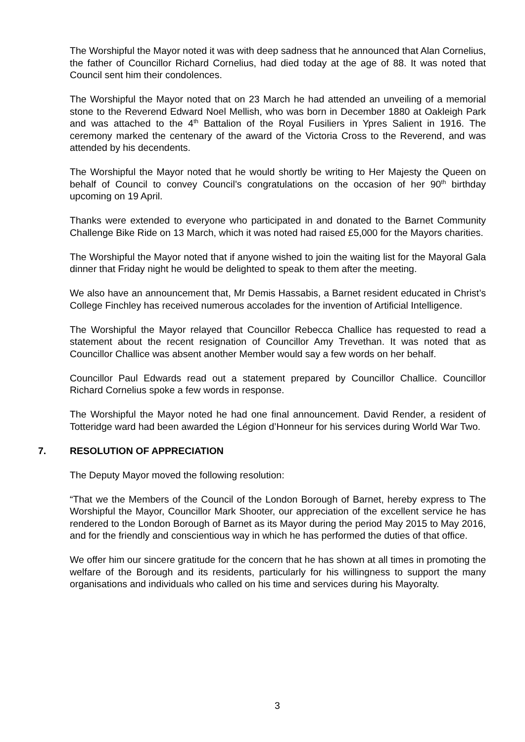The Worshipful the Mayor noted it was with deep sadness that he announced that Alan Cornelius, the father of Councillor Richard Cornelius, had died today at the age of 88. It was noted that Council sent him their condolences.
The Worshipful the Mayor noted that on 23 March he had attended an unveiling of a memorial stone to the Reverend Edward Noel Mellish, who was born in December 1880 at Oakleigh Park and was attached to the 4<sup>th</sup> Battalion of the Royal Fusiliers in Ypres Salient in 1916. The ceremony marked the centenary of the award of the Victoria Cross to the Reverend, and was attended by his decendents.
The Worshipful the Mayor noted that he would shortly be writing to Her Majesty the Queen on behalf of Council to convey Council’s congratulations on the occasion of her 90<sup>th</sup> birthday upcoming on 19 April.
Thanks were extended to everyone who participated in and donated to the Barnet Community Challenge Bike Ride on 13 March, which it was noted had raised £5,000 for the Mayors charities.
The Worshipful the Mayor noted that if anyone wished to join the waiting list for the Mayoral Gala dinner that Friday night he would be delighted to speak to them after the meeting.
We also have an announcement that, Mr Demis Hassabis, a Barnet resident educated in Christ’s College Finchley has received numerous accolades for the invention of Artificial Intelligence.
The Worshipful the Mayor relayed that Councillor Rebecca Challice has requested to read a statement about the recent resignation of Councillor Amy Trevethan. It was noted that as Councillor Challice was absent another Member would say a few words on her behalf.
Councillor Paul Edwards read out a statement prepared by Councillor Challice. Councillor Richard Cornelius spoke a few words in response.
The Worshipful the Mayor noted he had one final announcement. David Render, a resident of Totteridge ward had been awarded the Légion d’Honneur for his services during World War Two.
7. RESOLUTION OF APPRECIATION
The Deputy Mayor moved the following resolution:
“That we the Members of the Council of the London Borough of Barnet, hereby express to The Worshipful the Mayor, Councillor Mark Shooter, our appreciation of the excellent service he has rendered to the London Borough of Barnet as its Mayor during the period May 2015 to May 2016, and for the friendly and conscientious way in which he has performed the duties of that office.
We offer him our sincere gratitude for the concern that he has shown at all times in promoting the welfare of the Borough and its residents, particularly for his willingness to support the many organisations and individuals who called on his time and services during his Mayoralty.
3